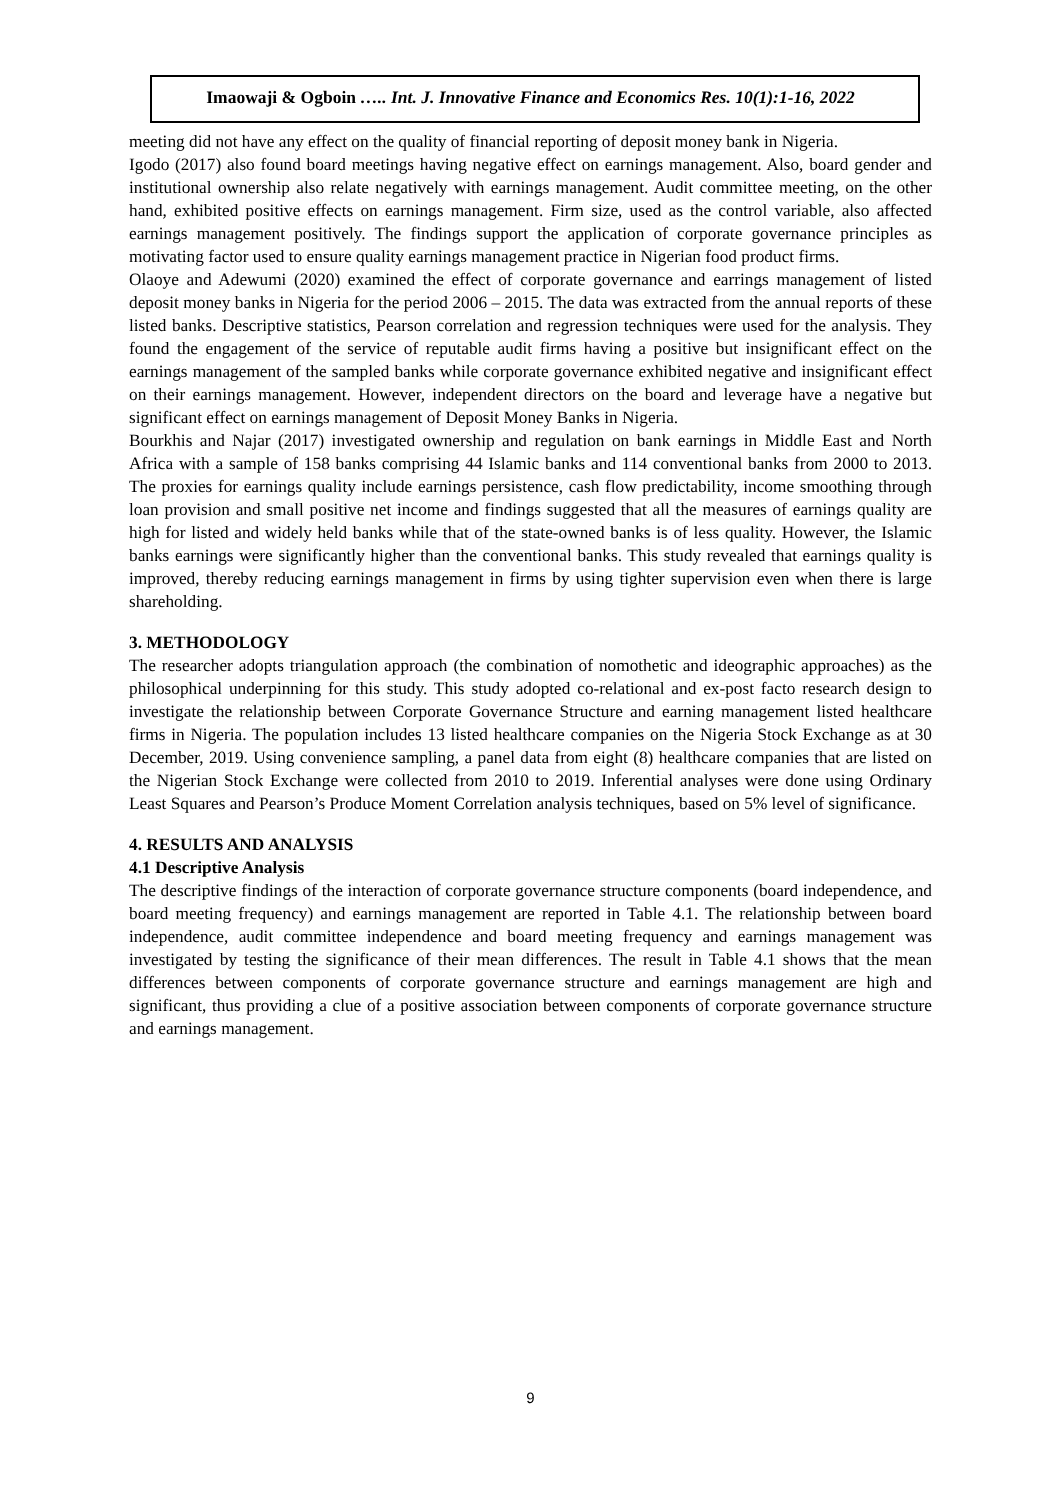Imaowaji & Ogboin ….. Int. J. Innovative Finance and Economics Res. 10(1):1-16, 2022
meeting did not have any effect on the quality of financial reporting of deposit money bank in Nigeria.
Igodo (2017) also found board meetings having negative effect on earnings management. Also, board gender and institutional ownership also relate negatively with earnings management. Audit committee meeting, on the other hand, exhibited positive effects on earnings management. Firm size, used as the control variable, also affected earnings management positively. The findings support the application of corporate governance principles as motivating factor used to ensure quality earnings management practice in Nigerian food product firms.
Olaoye and Adewumi (2020) examined the effect of corporate governance and earrings management of listed deposit money banks in Nigeria for the period 2006 – 2015. The data was extracted from the annual reports of these listed banks. Descriptive statistics, Pearson correlation and regression techniques were used for the analysis. They found the engagement of the service of reputable audit firms having a positive but insignificant effect on the earnings management of the sampled banks while corporate governance exhibited negative and insignificant effect on their earnings management. However, independent directors on the board and leverage have a negative but significant effect on earnings management of Deposit Money Banks in Nigeria.
Bourkhis and Najar (2017) investigated ownership and regulation on bank earnings in Middle East and North Africa with a sample of 158 banks comprising 44 Islamic banks and 114 conventional banks from 2000 to 2013. The proxies for earnings quality include earnings persistence, cash flow predictability, income smoothing through loan provision and small positive net income and findings suggested that all the measures of earnings quality are high for listed and widely held banks while that of the state-owned banks is of less quality. However, the Islamic banks earnings were significantly higher than the conventional banks. This study revealed that earnings quality is improved, thereby reducing earnings management in firms by using tighter supervision even when there is large shareholding.
3. METHODOLOGY
The researcher adopts triangulation approach (the combination of nomothetic and ideographic approaches) as the philosophical underpinning for this study. This study adopted co-relational and ex-post facto research design to investigate the relationship between Corporate Governance Structure and earning management listed healthcare firms in Nigeria. The population includes 13 listed healthcare companies on the Nigeria Stock Exchange as at 30 December, 2019. Using convenience sampling, a panel data from eight (8) healthcare companies that are listed on the Nigerian Stock Exchange were collected from 2010 to 2019. Inferential analyses were done using Ordinary Least Squares and Pearson’s Produce Moment Correlation analysis techniques, based on 5% level of significance.
4. RESULTS AND ANALYSIS
4.1 Descriptive Analysis
The descriptive findings of the interaction of corporate governance structure components (board independence, and board meeting frequency) and earnings management are reported in Table 4.1. The relationship between board independence, audit committee independence and board meeting frequency and earnings management was investigated by testing the significance of their mean differences. The result in Table 4.1 shows that the mean differences between components of corporate governance structure and earnings management are high and significant, thus providing a clue of a positive association between components of corporate governance structure and earnings management.
9